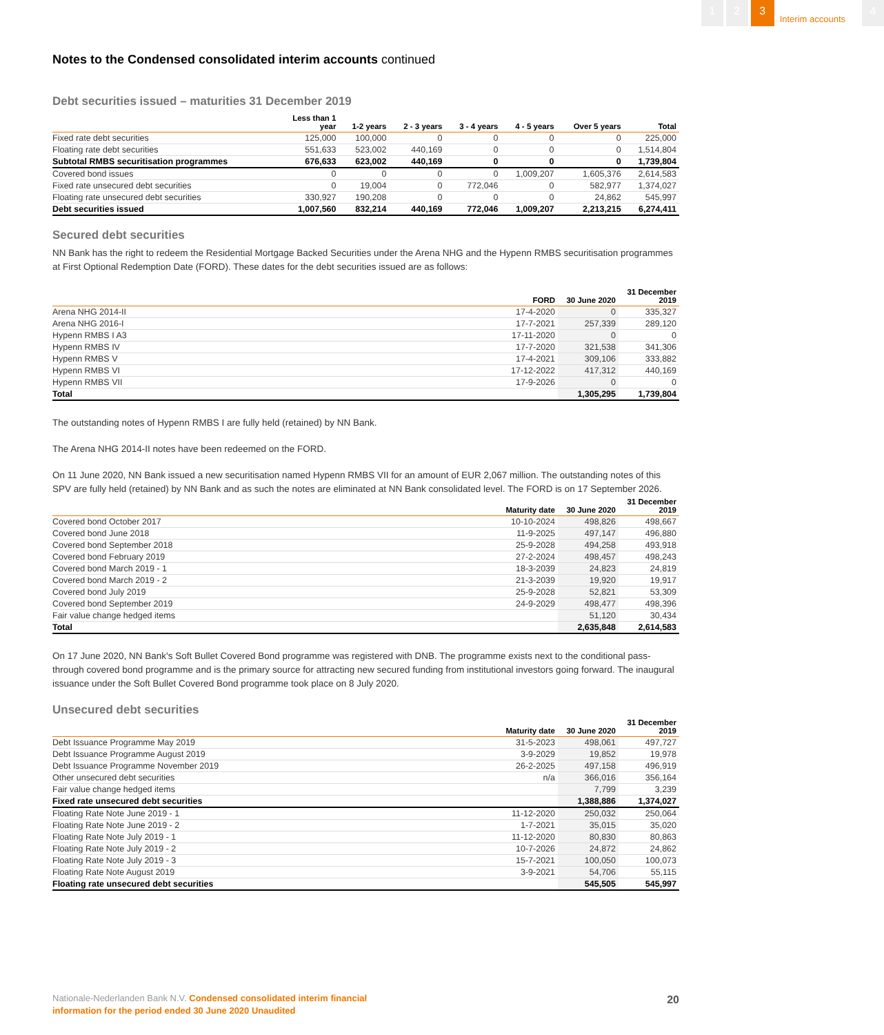1 2 3
Interim accounts
4
Notes to the Condensed consolidated interim accounts continued
Debt securities issued – maturities 31 December 2019
| | Less than 1 year | 1-2 years | 2 - 3 years | 3 - 4 years | 4 - 5 years | Over 5 years | Total |
| --- | --- | --- | --- | --- | --- | --- | --- |
| Fixed rate debt securities | 125,000 | 100,000 | 0 | 0 | 0 | 0 | 225,000 |
| Floating rate debt securities | 551,633 | 523,002 | 440,169 | 0 | 0 | 0 | 1,514,804 |
| Subtotal RMBS securitisation programmes | 676,633 | 623,002 | 440,169 | 0 | 0 | 0 | 1,739,804 |
| Covered bond issues | 0 | 0 | 0 | 0 | 1,009,207 | 1,605,376 | 2,614,583 |
| Fixed rate unsecured debt securities | 0 | 19,004 | 0 | 772,046 | 0 | 582,977 | 1,374,027 |
| Floating rate unsecured debt securities | 330,927 | 190,208 | 0 | 0 | 0 | 24,862 | 545,997 |
| Debt securities issued | 1,007,560 | 832,214 | 440,169 | 772,046 | 1,009,207 | 2,213,215 | 6,274,411 |
Secured debt securities
NN Bank has the right to redeem the Residential Mortgage Backed Securities under the Arena NHG and the Hypenn RMBS securitisation programmes at First Optional Redemption Date (FORD). These dates for the debt securities issued are as follows:
| | FORD | 30 June 2020 | 31 December 2019 |
| --- | --- | --- | --- |
| Arena NHG 2014-II | 17-4-2020 | 0 | 335,327 |
| Arena NHG 2016-I | 17-7-2021 | 257,339 | 289,120 |
| Hypenn RMBS I A3 | 17-11-2020 | 0 | 0 |
| Hypenn RMBS IV | 17-7-2020 | 321,538 | 341,306 |
| Hypenn RMBS V | 17-4-2021 | 309,106 | 333,882 |
| Hypenn RMBS VI | 17-12-2022 | 417,312 | 440,169 |
| Hypenn RMBS VII | 17-9-2026 | 0 | 0 |
| Total | | 1,305,295 | 1,739,804 |
The outstanding notes of Hypenn RMBS I are fully held (retained) by NN Bank.
The Arena NHG 2014-II notes have been redeemed on the FORD.
On 11 June 2020, NN Bank issued a new securitisation named Hypenn RMBS VII for an amount of EUR 2,067 million. The outstanding notes of this SPV are fully held (retained) by NN Bank and as such the notes are eliminated at NN Bank consolidated level. The FORD is on 17 September 2026.
| | Maturity date | 30 June 2020 | 31 December 2019 |
| --- | --- | --- | --- |
| Covered bond October 2017 | 10-10-2024 | 498,826 | 498,667 |
| Covered bond June 2018 | 11-9-2025 | 497,147 | 496,880 |
| Covered bond September 2018 | 25-9-2028 | 494,258 | 493,918 |
| Covered bond February 2019 | 27-2-2024 | 498,457 | 498,243 |
| Covered bond March 2019 - 1 | 18-3-2039 | 24,823 | 24,819 |
| Covered bond March 2019 - 2 | 21-3-2039 | 19,920 | 19,917 |
| Covered bond July 2019 | 25-9-2028 | 52,821 | 53,309 |
| Covered bond September 2019 | 24-9-2029 | 498,477 | 498,396 |
| Fair value change hedged items | | 51,120 | 30,434 |
| Total | | 2,635,848 | 2,614,583 |
On 17 June 2020, NN Bank's Soft Bullet Covered Bond programme was registered with DNB. The programme exists next to the conditional pass-through covered bond programme and is the primary source for attracting new secured funding from institutional investors going forward. The inaugural issuance under the Soft Bullet Covered Bond programme took place on 8 July 2020.
Unsecured debt securities
| | Maturity date | 30 June 2020 | 31 December 2019 |
| --- | --- | --- | --- |
| Debt Issuance Programme May 2019 | 31-5-2023 | 498,061 | 497,727 |
| Debt Issuance Programme August 2019 | 3-9-2029 | 19,852 | 19,978 |
| Debt Issuance Programme November 2019 | 26-2-2025 | 497,158 | 496,919 |
| Other unsecured debt securities | n/a | 366,016 | 356,164 |
| Fair value change hedged items | | 7,799 | 3,239 |
| Fixed rate unsecured debt securities | | 1,388,886 | 1,374,027 |
| Floating Rate Note June 2019 - 1 | 11-12-2020 | 250,032 | 250,064 |
| Floating Rate Note June 2019 - 2 | 1-7-2021 | 35,015 | 35,020 |
| Floating Rate Note July 2019 - 1 | 11-12-2020 | 80,830 | 80,863 |
| Floating Rate Note July 2019 - 2 | 10-7-2026 | 24,872 | 24,862 |
| Floating Rate Note July 2019 - 3 | 15-7-2021 | 100,050 | 100,073 |
| Floating Rate Note August 2019 | 3-9-2021 | 54,706 | 55,115 |
| Floating rate unsecured debt securities | | 545,505 | 545,997 |
Nationale-Nederlanden Bank N.V. Condensed consolidated interim financial
information for the period ended 30 June 2020 Unaudited
20